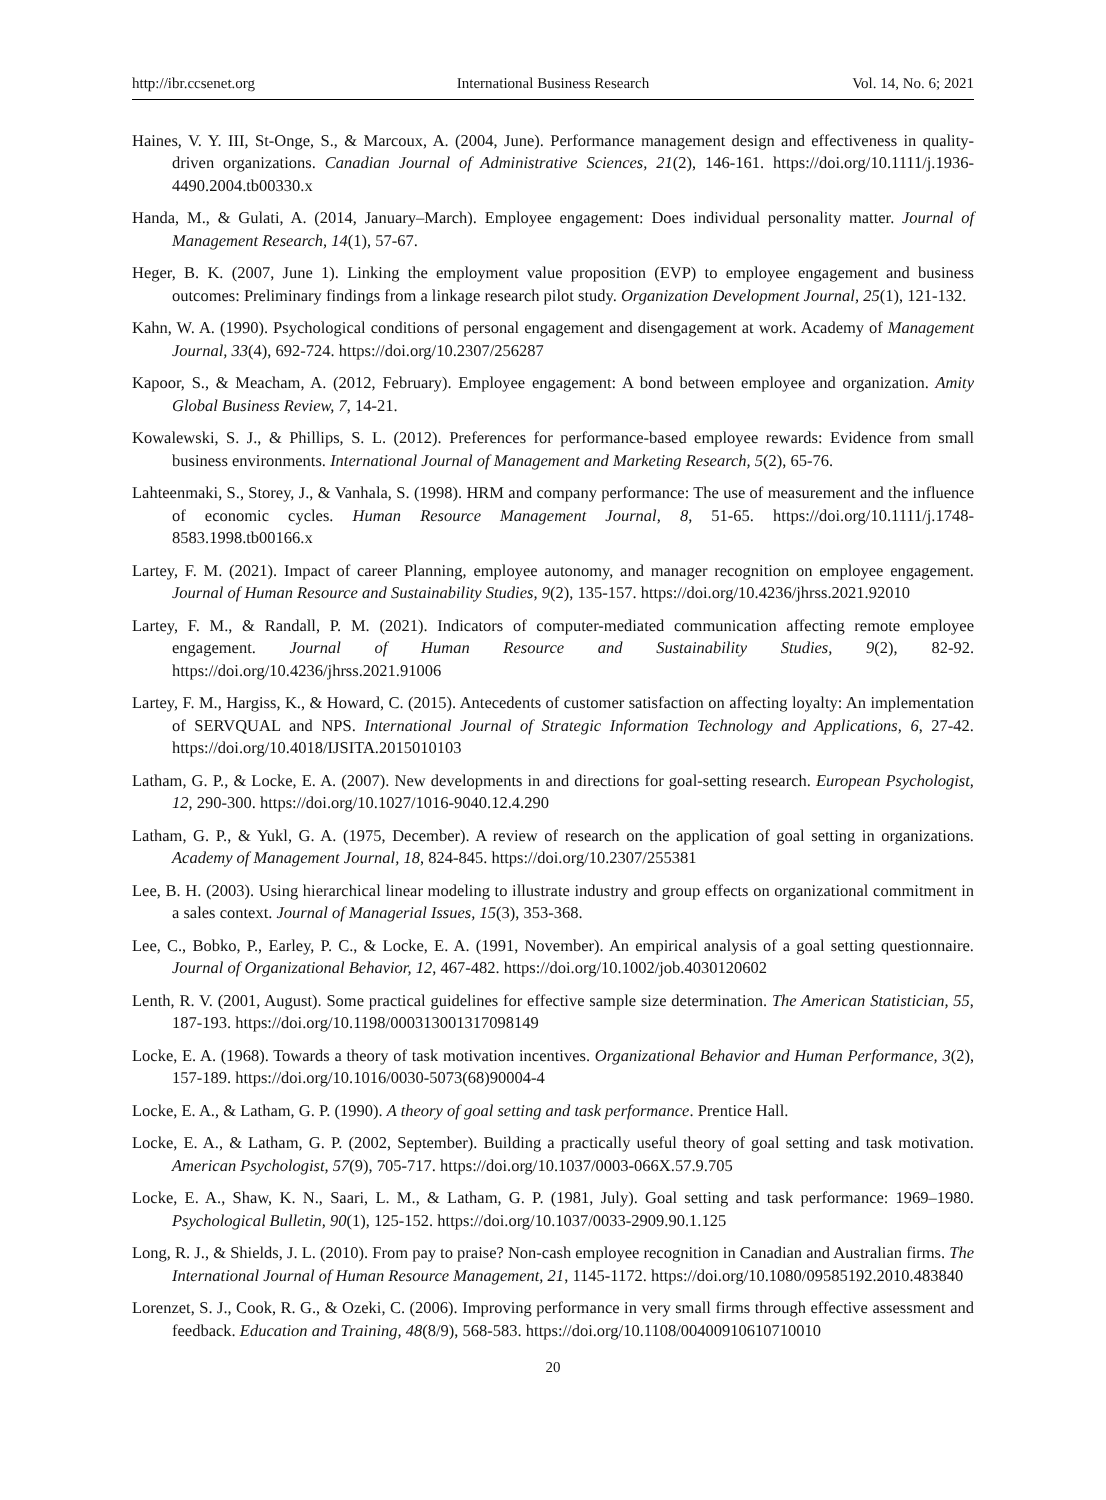http://ibr.ccsenet.org International Business Research Vol. 14, No. 6; 2021
Haines, V. Y. III, St-Onge, S., & Marcoux, A. (2004, June). Performance management design and effectiveness in quality-driven organizations. Canadian Journal of Administrative Sciences, 21(2), 146-161. https://doi.org/10.1111/j.1936-4490.2004.tb00330.x
Handa, M., & Gulati, A. (2014, January–March). Employee engagement: Does individual personality matter. Journal of Management Research, 14(1), 57-67.
Heger, B. K. (2007, June 1). Linking the employment value proposition (EVP) to employee engagement and business outcomes: Preliminary findings from a linkage research pilot study. Organization Development Journal, 25(1), 121-132.
Kahn, W. A. (1990). Psychological conditions of personal engagement and disengagement at work. Academy of Management Journal, 33(4), 692-724. https://doi.org/10.2307/256287
Kapoor, S., & Meacham, A. (2012, February). Employee engagement: A bond between employee and organization. Amity Global Business Review, 7, 14-21.
Kowalewski, S. J., & Phillips, S. L. (2012). Preferences for performance-based employee rewards: Evidence from small business environments. International Journal of Management and Marketing Research, 5(2), 65-76.
Lahteenmaki, S., Storey, J., & Vanhala, S. (1998). HRM and company performance: The use of measurement and the influence of economic cycles. Human Resource Management Journal, 8, 51-65. https://doi.org/10.1111/j.1748-8583.1998.tb00166.x
Lartey, F. M. (2021). Impact of career Planning, employee autonomy, and manager recognition on employee engagement. Journal of Human Resource and Sustainability Studies, 9(2), 135-157. https://doi.org/10.4236/jhrss.2021.92010
Lartey, F. M., & Randall, P. M. (2021). Indicators of computer-mediated communication affecting remote employee engagement. Journal of Human Resource and Sustainability Studies, 9(2), 82-92. https://doi.org/10.4236/jhrss.2021.91006
Lartey, F. M., Hargiss, K., & Howard, C. (2015). Antecedents of customer satisfaction on affecting loyalty: An implementation of SERVQUAL and NPS. International Journal of Strategic Information Technology and Applications, 6, 27-42. https://doi.org/10.4018/IJSITA.2015010103
Latham, G. P., & Locke, E. A. (2007). New developments in and directions for goal-setting research. European Psychologist, 12, 290-300. https://doi.org/10.1027/1016-9040.12.4.290
Latham, G. P., & Yukl, G. A. (1975, December). A review of research on the application of goal setting in organizations. Academy of Management Journal, 18, 824-845. https://doi.org/10.2307/255381
Lee, B. H. (2003). Using hierarchical linear modeling to illustrate industry and group effects on organizational commitment in a sales context. Journal of Managerial Issues, 15(3), 353-368.
Lee, C., Bobko, P., Earley, P. C., & Locke, E. A. (1991, November). An empirical analysis of a goal setting questionnaire. Journal of Organizational Behavior, 12, 467-482. https://doi.org/10.1002/job.4030120602
Lenth, R. V. (2001, August). Some practical guidelines for effective sample size determination. The American Statistician, 55, 187-193. https://doi.org/10.1198/000313001317098149
Locke, E. A. (1968). Towards a theory of task motivation incentives. Organizational Behavior and Human Performance, 3(2), 157-189. https://doi.org/10.1016/0030-5073(68)90004-4
Locke, E. A., & Latham, G. P. (1990). A theory of goal setting and task performance. Prentice Hall.
Locke, E. A., & Latham, G. P. (2002, September). Building a practically useful theory of goal setting and task motivation. American Psychologist, 57(9), 705-717. https://doi.org/10.1037/0003-066X.57.9.705
Locke, E. A., Shaw, K. N., Saari, L. M., & Latham, G. P. (1981, July). Goal setting and task performance: 1969–1980. Psychological Bulletin, 90(1), 125-152. https://doi.org/10.1037/0033-2909.90.1.125
Long, R. J., & Shields, J. L. (2010). From pay to praise? Non-cash employee recognition in Canadian and Australian firms. The International Journal of Human Resource Management, 21, 1145-1172. https://doi.org/10.1080/09585192.2010.483840
Lorenzet, S. J., Cook, R. G., & Ozeki, C. (2006). Improving performance in very small firms through effective assessment and feedback. Education and Training, 48(8/9), 568-583. https://doi.org/10.1108/00400910610710010
20